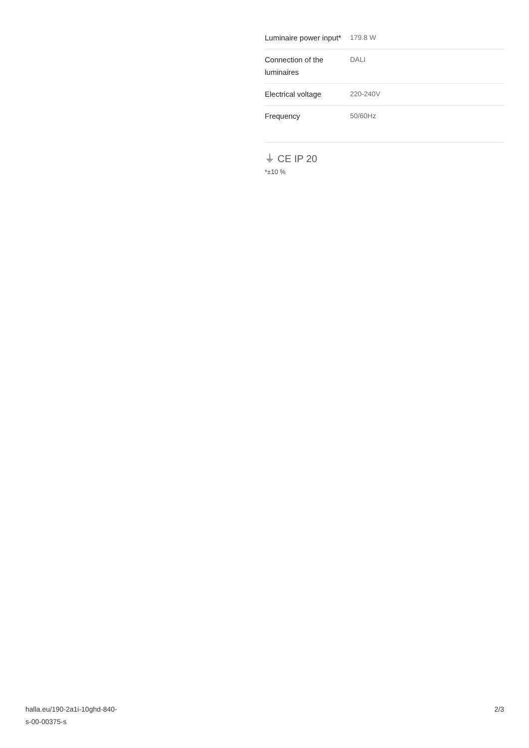| Luminaire power input* | 179.8 W |
| Connection of the luminaires | DALI |
| Electrical voltage | 220-240V |
| Frequency | 50/60Hz |
⏚ CE IP 20
*±10 %
halla.eu/190-2a1i-10ghd-840-
s-00-00375-s
2/3